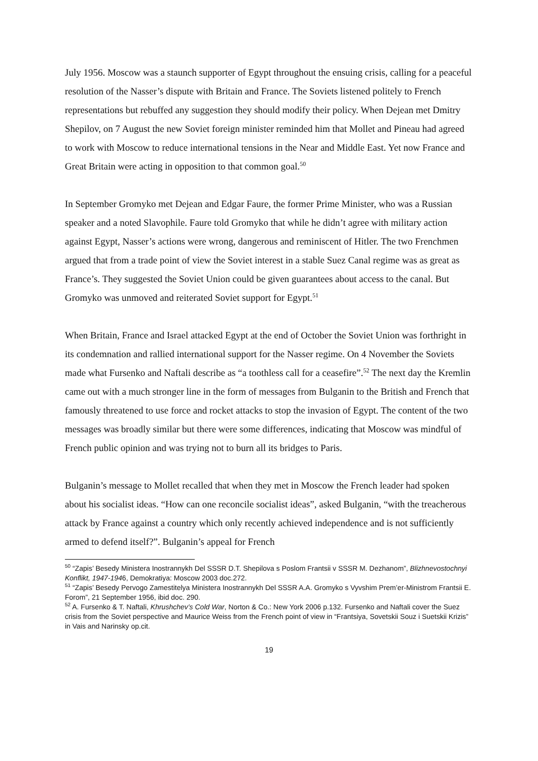July 1956. Moscow was a staunch supporter of Egypt throughout the ensuing crisis, calling for a peaceful resolution of the Nasser’s dispute with Britain and France. The Soviets listened politely to French representations but rebuffed any suggestion they should modify their policy. When Dejean met Dmitry Shepilov, on 7 August the new Soviet foreign minister reminded him that Mollet and Pineau had agreed to work with Moscow to reduce international tensions in the Near and Middle East. Yet now France and Great Britain were acting in opposition to that common goal.<sup>50</sup>
In September Gromyko met Dejean and Edgar Faure, the former Prime Minister, who was a Russian speaker and a noted Slavophile. Faure told Gromyko that while he didn’t agree with military action against Egypt, Nasser’s actions were wrong, dangerous and reminiscent of Hitler. The two Frenchmen argued that from a trade point of view the Soviet interest in a stable Suez Canal regime was as great as France’s. They suggested the Soviet Union could be given guarantees about access to the canal. But Gromyko was unmoved and reiterated Soviet support for Egypt.<sup>51</sup>
When Britain, France and Israel attacked Egypt at the end of October the Soviet Union was forthright in its condemnation and rallied international support for the Nasser regime. On 4 November the Soviets made what Fursenko and Naftali describe as “a toothless call for a ceasefire”.<sup>52</sup> The next day the Kremlin came out with a much stronger line in the form of messages from Bulganin to the British and French that famously threatened to use force and rocket attacks to stop the invasion of Egypt. The content of the two messages was broadly similar but there were some differences, indicating that Moscow was mindful of French public opinion and was trying not to burn all its bridges to Paris.
Bulganin’s message to Mollet recalled that when they met in Moscow the French leader had spoken about his socialist ideas. “How can one reconcile socialist ideas”, asked Bulganin, “with the treacherous attack by France against a country which only recently achieved independence and is not sufficiently armed to defend itself?”. Bulganin’s appeal for French
<sup>50</sup> “Zapis’ Besedy Ministera Inostrannykh Del SSSR D.T. Shepilova s Poslom Frantsii v SSSR M. Dezhanom”, Blizhnevostochnyi Konflikt, 1947-1946, Demokratiya: Moscow 2003 doc.272.
<sup>51</sup> “Zapis’ Besedy Pervogo Zamestitelya Ministera Inostrannykh Del SSSR A.A. Gromyko s Vyvshim Prem’er-Ministrom Frantsii E. Forom”, 21 September 1956, ibid doc. 290.
<sup>52</sup> A. Fursenko & T. Naftali, Khrushchev’s Cold War, Norton & Co.: New York 2006 p.132. Fursenko and Naftali cover the Suez crisis from the Soviet perspective and Maurice Weiss from the French point of view in “Frantsiya, Sovetskii Souz i Suetskii Krizis” in Vais and Narinsky op.cit.
19